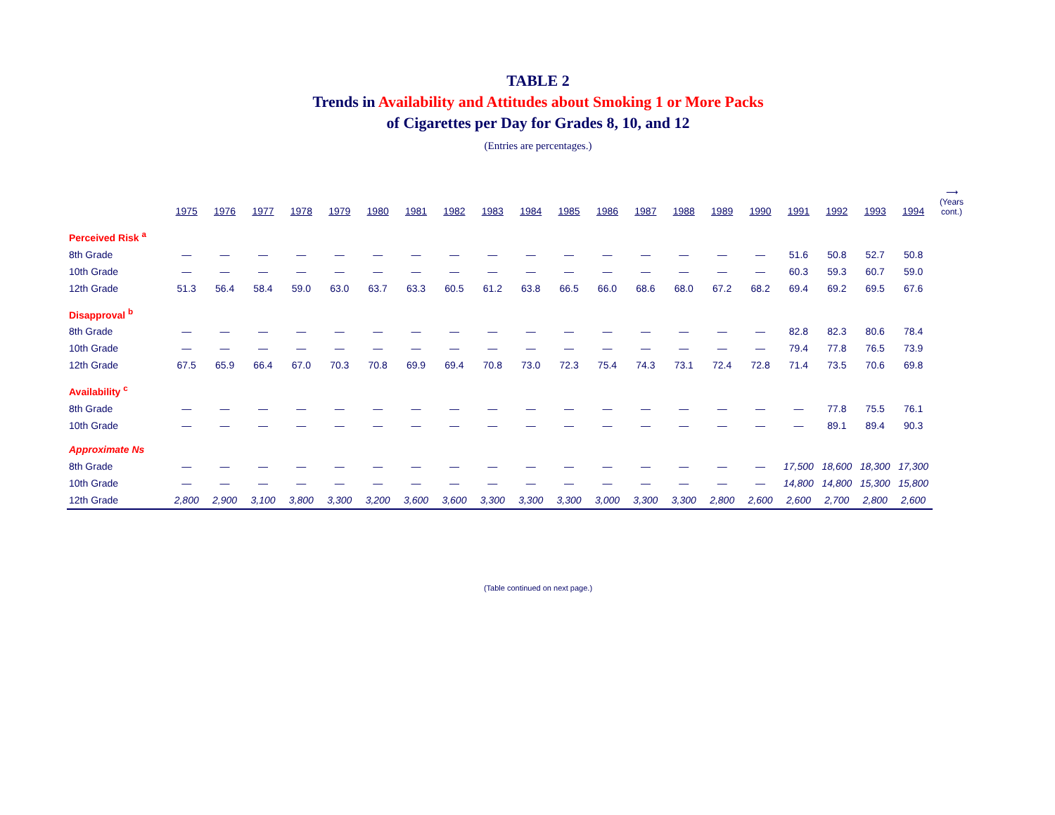TABLE 2
Trends in Availability and Attitudes about Smoking 1 or More Packs
of Cigarettes per Day for Grades 8, 10, and 12
(Entries are percentages.)
| | 1975 | 1976 | 1977 | 1978 | 1979 | 1980 | 1981 | 1982 | 1983 | 1984 | 1985 | 1986 | 1987 | 1988 | 1989 | 1990 | 1991 | 1992 | 1993 | 1994 | ⟶ (Years cont.) |
| --- | --- | --- | --- | --- | --- | --- | --- | --- | --- | --- | --- | --- | --- | --- | --- | --- | --- | --- | --- | --- | --- |
| Perceived Risk <sup>a</sup> | | | | | | | | | | | | | | | | | | | | | |
| 8th Grade | — | — | — | — | — | — | — | — | — | — | — | — | — | — | — | — | 51.6 | 50.8 | 52.7 | 50.8 | |
| 10th Grade | — | — | — | — | — | — | — | — | — | — | — | — | — | — | — | — | 60.3 | 59.3 | 60.7 | 59.0 | |
| 12th Grade | 51.3 | 56.4 | 58.4 | 59.0 | 63.0 | 63.7 | 63.3 | 60.5 | 61.2 | 63.8 | 66.5 | 66.0 | 68.6 | 68.0 | 67.2 | 68.2 | 69.4 | 69.2 | 69.5 | 67.6 | |
| Disapproval <sup>b</sup> | | | | | | | | | | | | | | | | | | | | | |
| 8th Grade | — | — | — | — | — | — | — | — | — | — | — | — | — | — | — | — | 82.8 | 82.3 | 80.6 | 78.4 | |
| 10th Grade | — | — | — | — | — | — | — | — | — | — | — | — | — | — | — | — | 79.4 | 77.8 | 76.5 | 73.9 | |
| 12th Grade | 67.5 | 65.9 | 66.4 | 67.0 | 70.3 | 70.8 | 69.9 | 69.4 | 70.8 | 73.0 | 72.3 | 75.4 | 74.3 | 73.1 | 72.4 | 72.8 | 71.4 | 73.5 | 70.6 | 69.8 | |
| Availability <sup>c</sup> | | | | | | | | | | | | | | | | | | | | | |
| 8th Grade | — | — | — | — | — | — | — | — | — | — | — | — | — | — | — | — | — | 77.8 | 75.5 | 76.1 | |
| 10th Grade | — | — | — | — | — | — | — | — | — | — | — | — | — | — | — | — | — | 89.1 | 89.4 | 90.3 | |
| Approximate Ns | | | | | | | | | | | | | | | | | | | | | |
| 8th Grade | — | — | — | — | — | — | — | — | — | — | — | — | — | — | — | — | 17,500 | 18,600 | 18,300 | 17,300 | |
| 10th Grade | — | — | — | — | — | — | — | — | — | — | — | — | — | — | — | — | 14,800 | 14,800 | 15,300 | 15,800 | |
| 12th Grade | 2,800 | 2,900 | 3,100 | 3,800 | 3,300 | 3,200 | 3,600 | 3,600 | 3,300 | 3,300 | 3,300 | 3,000 | 3,300 | 3,300 | 2,800 | 2,600 | 2,600 | 2,700 | 2,800 | 2,600 | |
(Table continued on next page.)